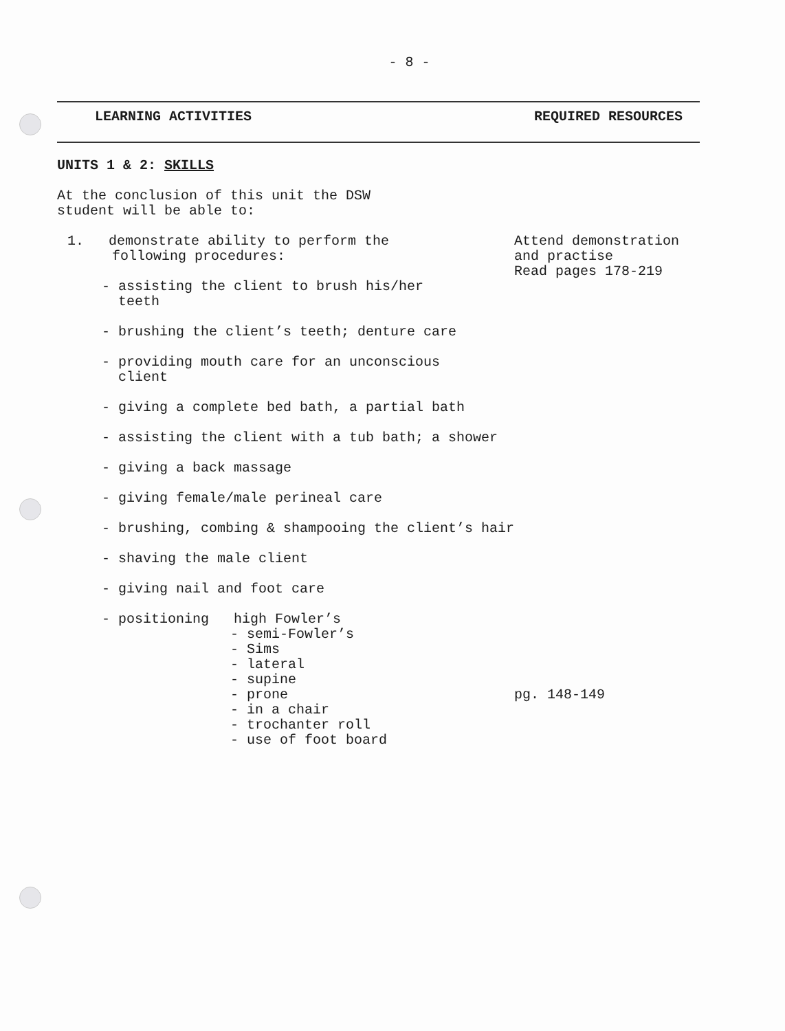- 8 -
LEARNING ACTIVITIES REQUIRED RESOURCES
UNITS 1 & 2: SKILLS
At the conclusion of this unit the DSW
student will be able to:
1. demonstrate ability to perform the
following procedures:
Attend demonstration
and practise
Read pages 178-219
- assisting the client to brush his/her
teeth
- brushing the client’s teeth; denture care
- providing mouth care for an unconscious
client
- giving a complete bed bath, a partial bath
- assisting the client with a tub bath; a shower
- giving a back massage
- giving female/male perineal care
- brushing, combing & shampooing the client’s hair
- shaving the male client
- giving nail and foot care
- positioning high Fowler’s
- semi-Fowler’s
- Sims
- lateral
- supine
- prone
- in a chair
- trochanter roll
- use of foot board
pg. 148-149